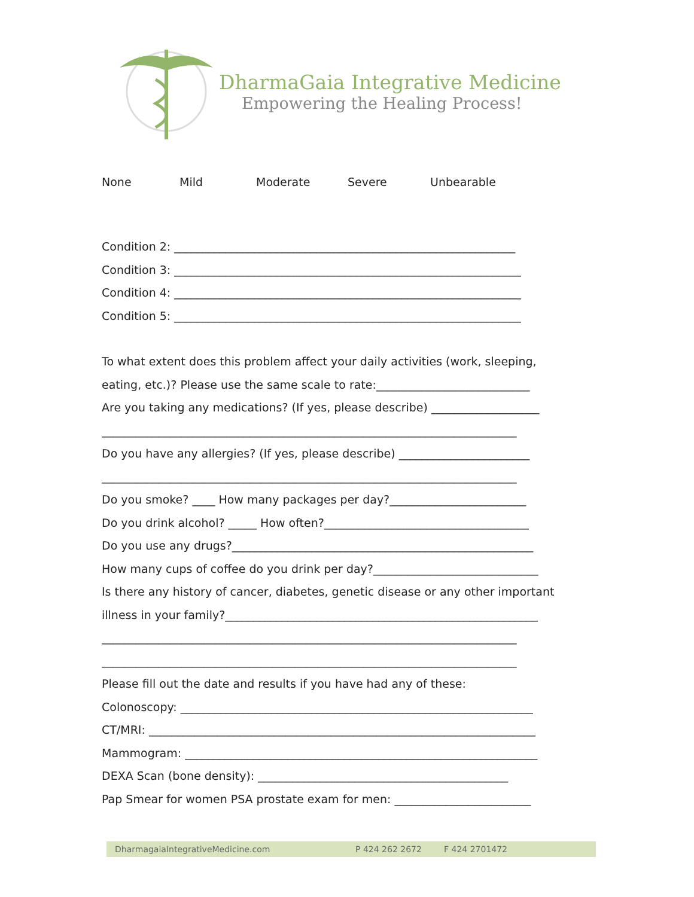DharmaGaia Integrative Medicine
Empowering the Healing Process!
None Mild Moderate Severe Unbearable
Condition 2: ____________________________________________________________
Condition 3: _____________________________________________________________
Condition 4: _____________________________________________________________
Condition 5: _____________________________________________________________
To what extent does this problem affect your daily activities (work, sleeping,
eating, etc.)? Please use the same scale to rate:___________________________
Are you taking any medications? (If yes, please describe) ___________________
_________________________________________________________________________
Do you have any allergies? (If yes, please describe) _______________________
_________________________________________________________________________
Do you smoke? ____ How many packages per day?________________________
Do you drink alcohol? _____ How often?____________________________________
Do you use any drugs?_____________________________________________________
How many cups of coffee do you drink per day?_____________________________
Is there any history of cancer, diabetes, genetic disease or any other important
illness in your family?_______________________________________________________
_________________________________________________________________________
_________________________________________________________________________
Please fill out the date and results if you have had any of these:
Colonoscopy: ______________________________________________________________
CT/MRI: ____________________________________________________________________
Mammogram: ______________________________________________________________
DEXA Scan (bone density): ____________________________________________
Pap Smear for women PSA prostate exam for men: ________________________
DharmagaiaIntegrativeMedicine.com P 424 262 2672 F 424 2701472